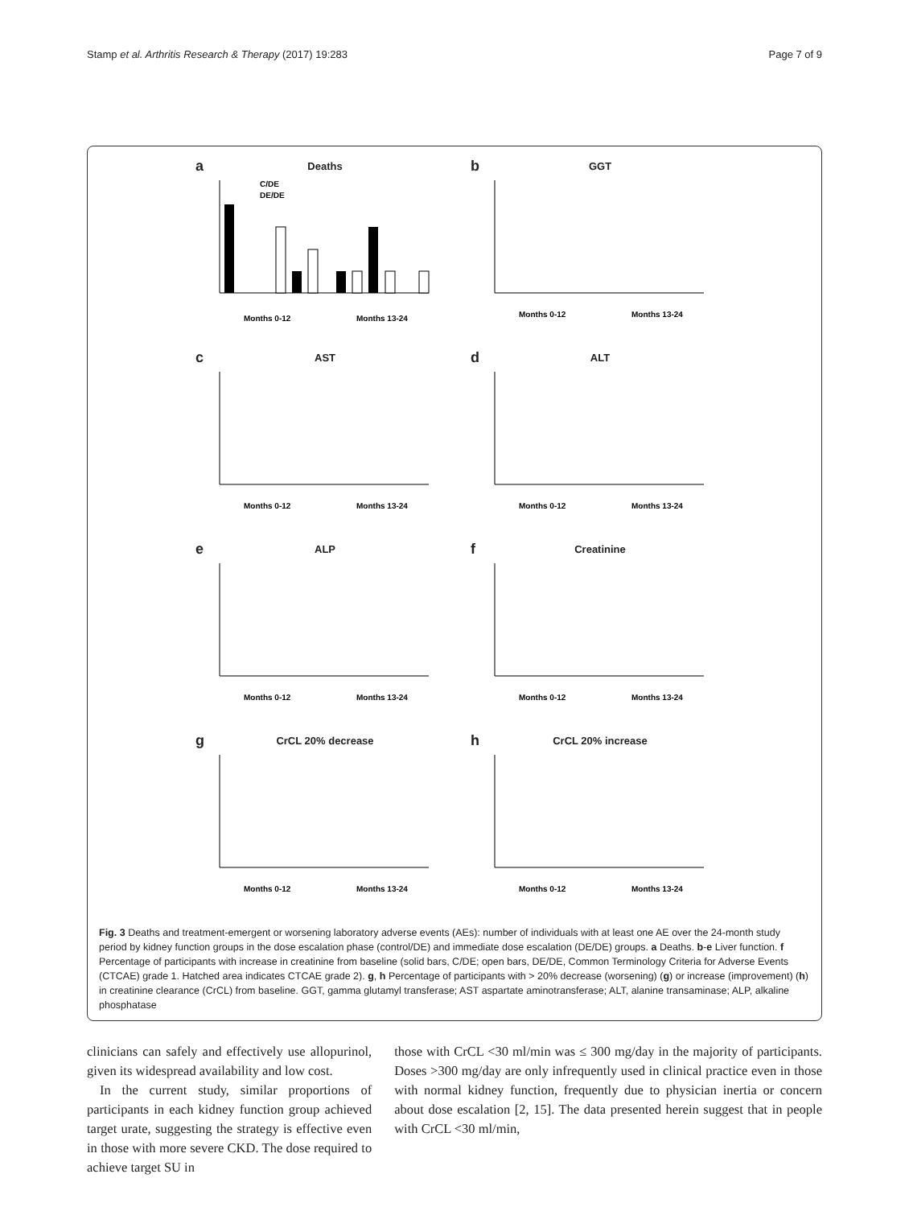Stamp et al. Arthritis Research & Therapy (2017) 19:283 Page 7 of 9
a
Deaths
Months 0-12
Months 13-24
C/DE
DE/DE
b
GGT
Months 0-12
Months 13-24
c
AST
Months 0-12
Months 13-24
d
ALT
Months 0-12
Months 13-24
e
ALP
Months 0-12
Months 13-24
f
Creatinine
Months 0-12
Months 13-24
g
CrCL 20% decrease
Months 0-12
Months 13-24
h
CrCL 20% increase
Months 0-12
Months 13-24
Fig. 3 Deaths and treatment-emergent or worsening laboratory adverse events (AEs): number of individuals with at least one AE over the 24-month study period by kidney function groups in the dose escalation phase (control/DE) and immediate dose escalation (DE/DE) groups. a Deaths. b-e Liver function. f Percentage of participants with increase in creatinine from baseline (solid bars, C/DE; open bars, DE/DE, Common Terminology Criteria for Adverse Events (CTCAE) grade 1. Hatched area indicates CTCAE grade 2). g, h Percentage of participants with > 20% decrease (worsening) (g) or increase (improvement) (h) in creatinine clearance (CrCL) from baseline. GGT, gamma glutamyl transferase; AST aspartate aminotransferase; ALT, alanine transaminase; ALP, alkaline phosphatase
clinicians can safely and effectively use allopurinol, given its widespread availability and low cost.
In the current study, similar proportions of participants in each kidney function group achieved target urate, suggesting the strategy is effective even in those with more severe CKD. The dose required to achieve target SU in
those with CrCL <30 ml/min was ≤ 300 mg/day in the majority of participants. Doses >300 mg/day are only infrequently used in clinical practice even in those with normal kidney function, frequently due to physician inertia or concern about dose escalation [2, 15]. The data presented herein suggest that in people with CrCL <30 ml/min,